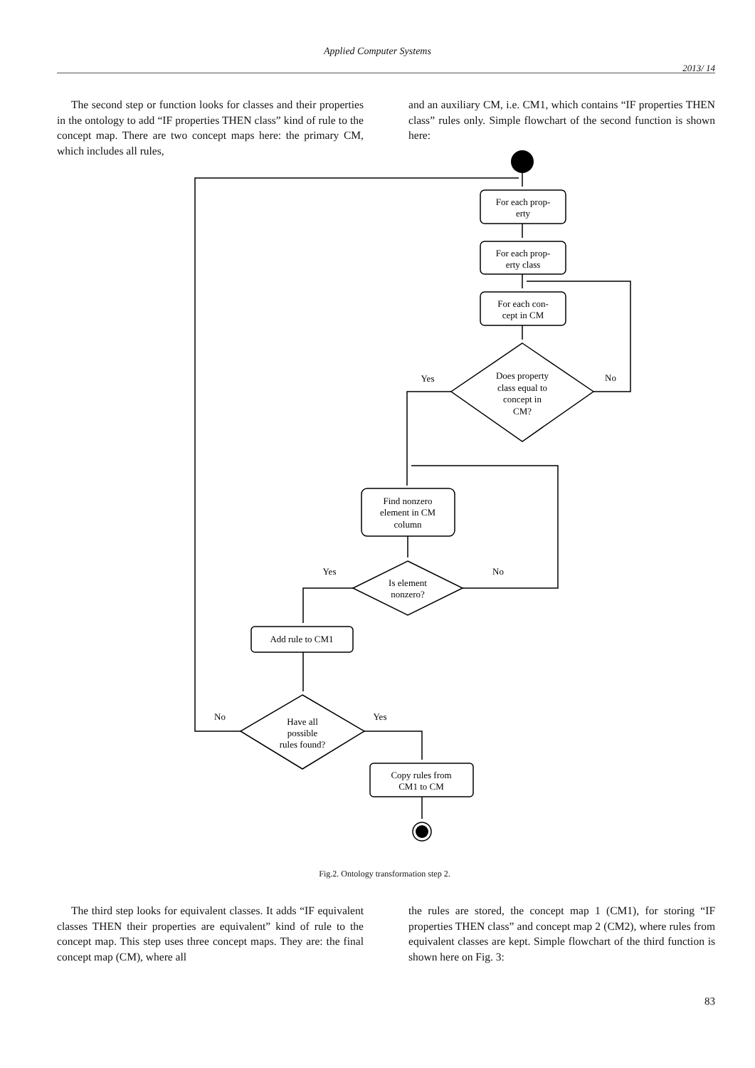Applied Computer Systems
2013/ 14
The second step or function looks for classes and their properties in the ontology to add “IF properties THEN class” kind of rule to the concept map. There are two concept maps here: the primary CM, which includes all rules,
and an auxiliary CM, i.e. CM1, which contains “IF properties THEN class” rules only. Simple flowchart of the second function is shown here:
For each prop-
erty
For each prop-
erty class
For each con-
cept in CM
Does property
class equal to
concept in
CM?
Yes
No
Find nonzero
element in CM
column
Yes
No
Is element
nonzero?
Add rule to CM1
No
Yes
Have all
possible
rules found?
Copy rules from
CM1 to CM
Fig.2. Ontology transformation step 2.
The third step looks for equivalent classes. It adds “IF equivalent classes THEN their properties are equivalent” kind of rule to the concept map. This step uses three concept maps. They are: the final concept map (CM), where all
the rules are stored, the concept map 1 (CM1), for storing “IF properties THEN class” and concept map 2 (CM2), where rules from equivalent classes are kept. Simple flowchart of the third function is shown here on Fig. 3:
83